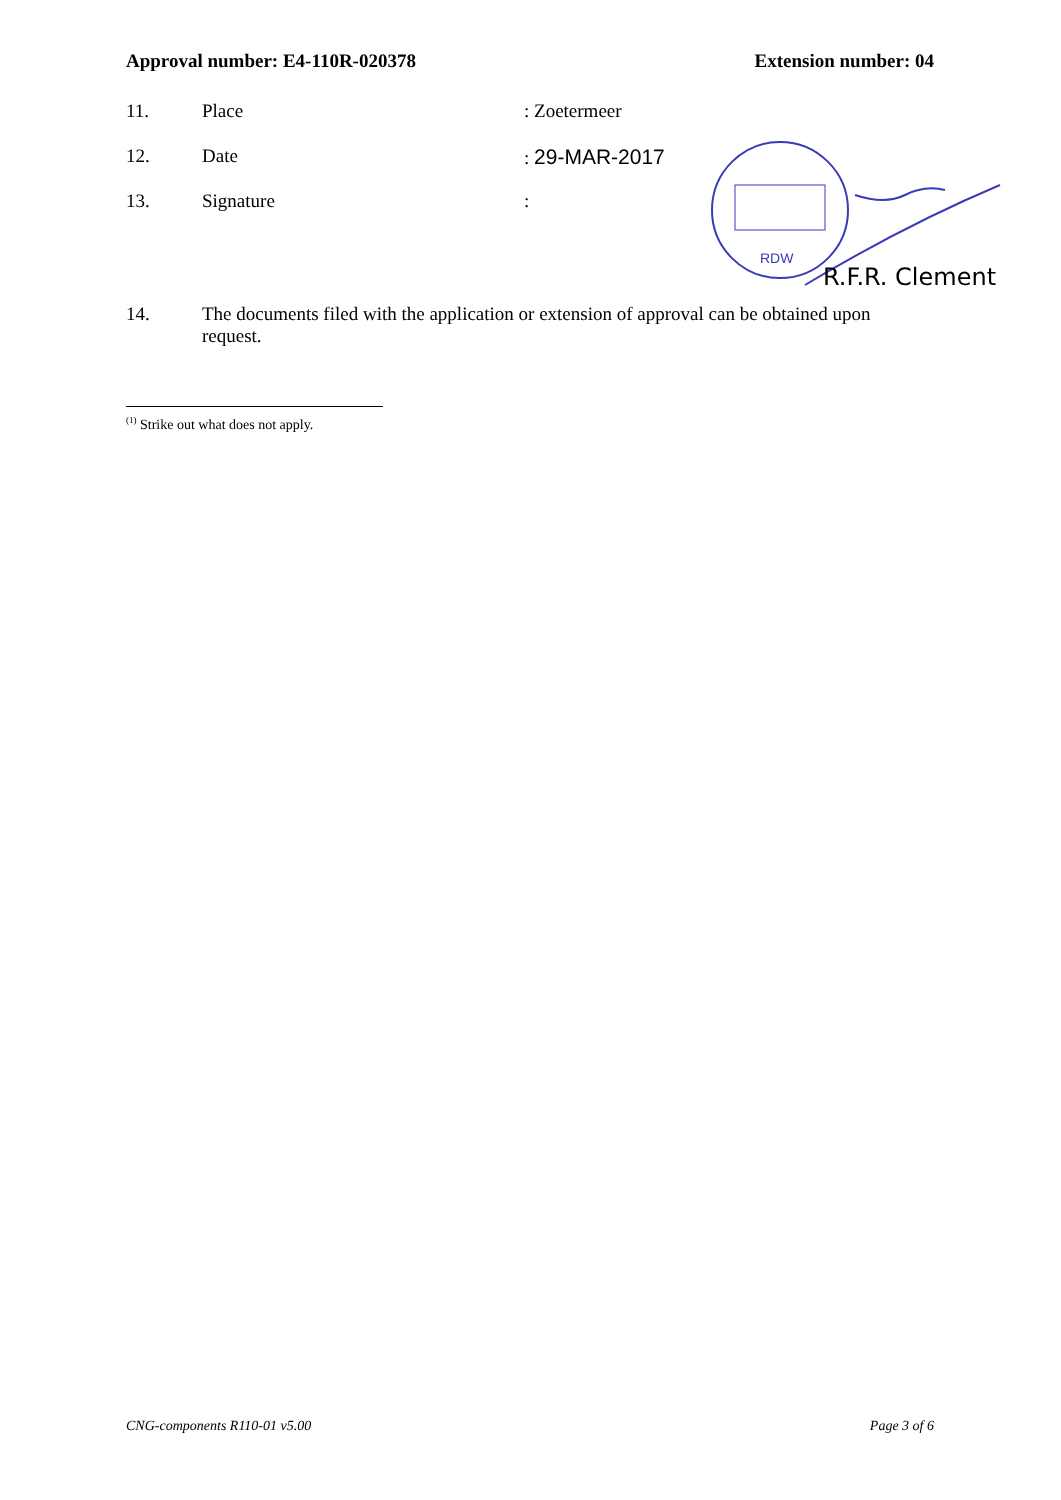Approval number: E4-110R-020378 Extension number: 04
11. Place: Zoetermeer
12. Date: 29-MAR-2017
13. Signature:
RDW
R.F.R. Clement
14. The documents filed with the application or extension of approval can be obtained upon request.
<sup>(1)</sup> Strike out what does not apply.
CNG-components R110-01 v5.00 Page 3 of 6